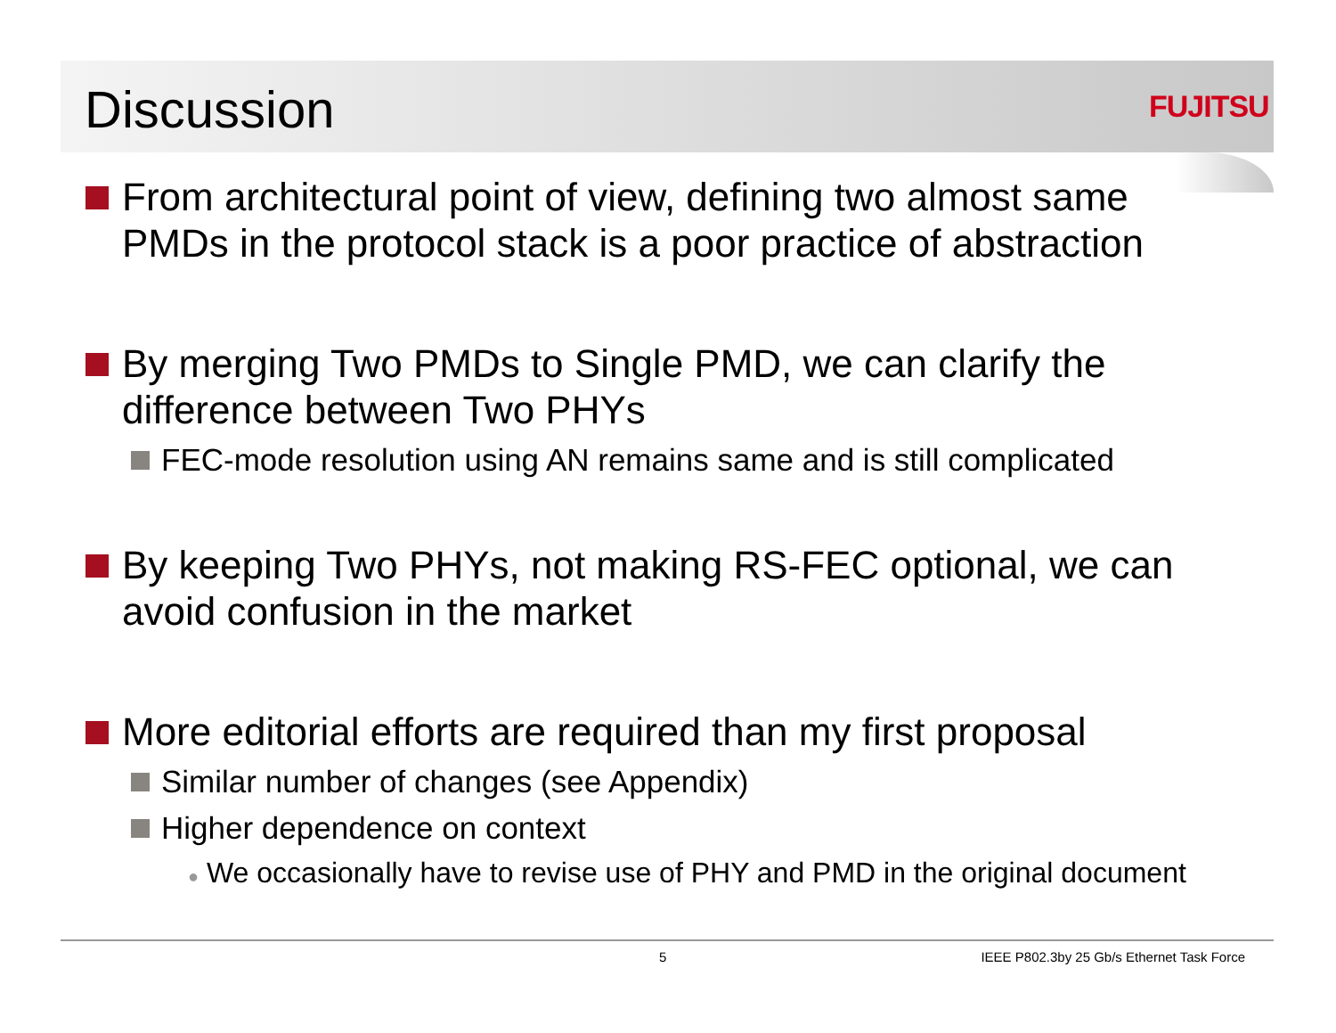Discussion
FUJITSU
From architectural point of view, defining two almost same PMDs in the protocol stack is a poor practice of abstraction
By merging Two PMDs to Single PMD, we can clarify the difference between Two PHYs
FEC-mode resolution using AN remains same and is still complicated
By keeping Two PHYs, not making RS-FEC optional, we can avoid confusion in the market
More editorial efforts are required than my first proposal
Similar number of changes (see Appendix)
Higher dependence on context
● We occasionally have to revise use of PHY and PMD in the original document
5
IEEE P802.3by 25 Gb/s Ethernet Task Force